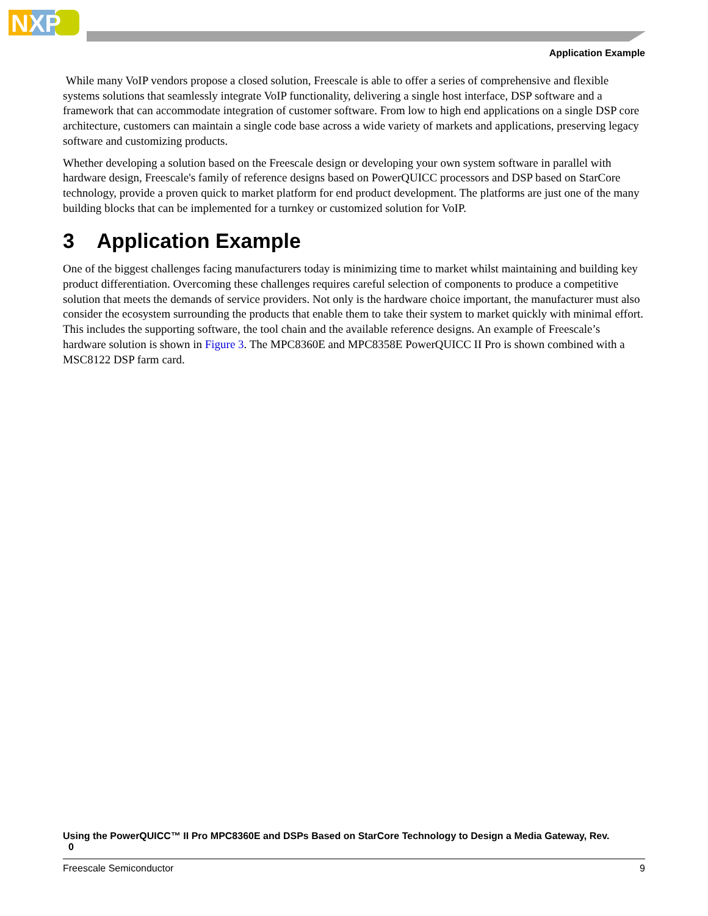NXP
Application Example
While many VoIP vendors propose a closed solution, Freescale is able to offer a series of comprehensive and flexible systems solutions that seamlessly integrate VoIP functionality, delivering a single host interface, DSP software and a framework that can accommodate integration of customer software. From low to high end applications on a single DSP core architecture, customers can maintain a single code base across a wide variety of markets and applications, preserving legacy software and customizing products.
Whether developing a solution based on the Freescale design or developing your own system software in parallel with hardware design, Freescale's family of reference designs based on PowerQUICC processors and DSP based on StarCore technology, provide a proven quick to market platform for end product development. The platforms are just one of the many building blocks that can be implemented for a turnkey or customized solution for VoIP.
3 Application Example
One of the biggest challenges facing manufacturers today is minimizing time to market whilst maintaining and building key product differentiation. Overcoming these challenges requires careful selection of components to produce a competitive solution that meets the demands of service providers. Not only is the hardware choice important, the manufacturer must also consider the ecosystem surrounding the products that enable them to take their system to market quickly with minimal effort. This includes the supporting software, the tool chain and the available reference designs. An example of Freescale’s hardware solution is shown in Figure 3. The MPC8360E and MPC8358E PowerQUICC II Pro is shown combined with a MSC8122 DSP farm card.
Using the PowerQUICC™ II Pro MPC8360E and DSPs Based on StarCore Technology to Design a Media Gateway, Rev.
0
Freescale Semiconductor 9